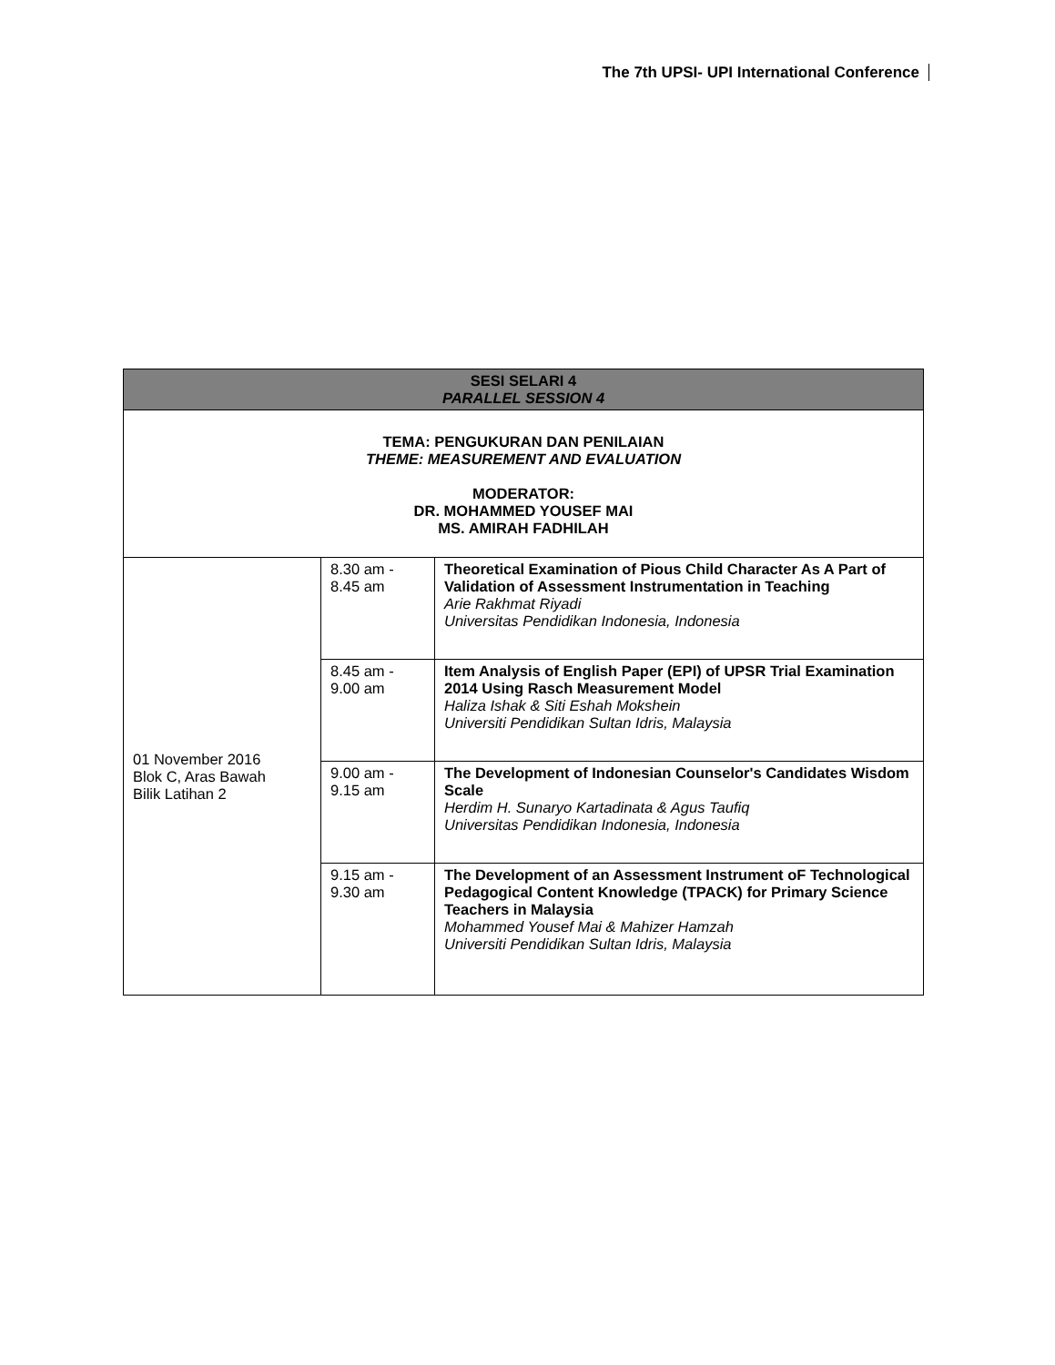The 7th UPSI- UPI International Conference
| SESI SELARI 4 PARALLEL SESSION 4 | | |
| --- | --- | --- |
| TEMA: PENGUKURAN DAN PENILAIAN THEME: MEASUREMENT AND EVALUATION MODERATOR: DR. MOHAMMED YOUSEF MAI MS. AMIRAH FADHILAH | | |
| 01 November 2016 Blok C, Aras Bawah Bilik Latihan 2 | 8.30 am - 8.45 am | Theoretical Examination of Pious Child Character As A Part of Validation of Assessment Instrumentation in Teaching Arie Rakhmat Riyadi Universitas Pendidikan Indonesia, Indonesia |
| | 8.45 am - 9.00 am | Item Analysis of English Paper (EPI) of UPSR Trial Examination 2014 Using Rasch Measurement Model Haliza Ishak & Siti Eshah Mokshein Universiti Pendidikan Sultan Idris, Malaysia |
| | 9.00 am - 9.15 am | The Development of Indonesian Counselor's Candidates Wisdom Scale Herdim H. Sunaryo Kartadinata & Agus Taufiq Universitas Pendidikan Indonesia, Indonesia |
| | 9.15 am - 9.30 am | The Development of an Assessment Instrument oF Technological Pedagogical Content Knowledge (TPACK) for Primary Science Teachers in Malaysia Mohammed Yousef Mai & Mahizer Hamzah Universiti Pendidikan Sultan Idris, Malaysia |